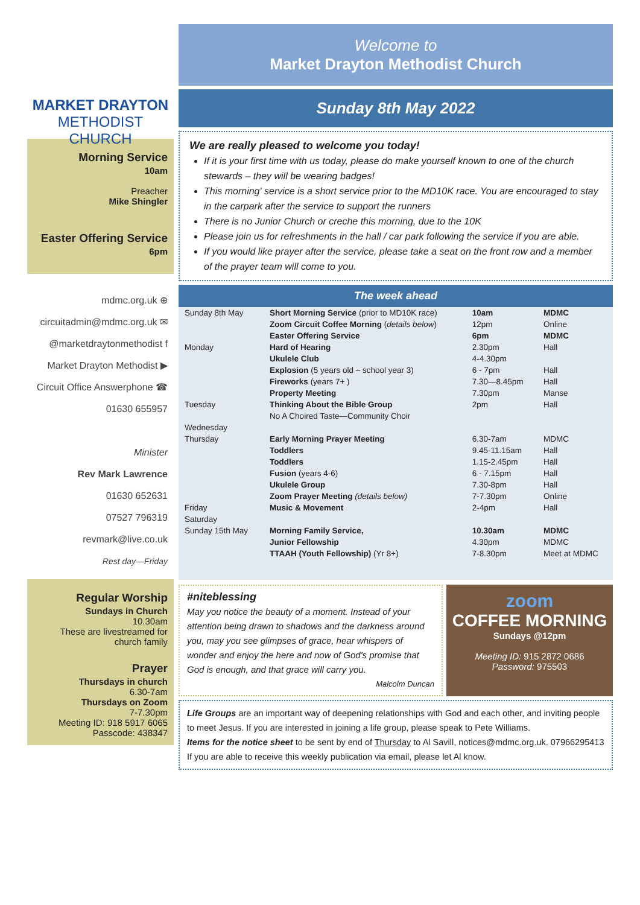MARKET DRAYTON
METHODIST CHURCH
Morning Service
10am
Preacher
Mike Shingler
Easter Offering Service
6pm
mdmc.org.uk ⊕
circuitadmin@mdmc.org.uk ✉
@marketdraytonmethodist f
Market Drayton Methodist ▶
Circuit Office Answerphone ☎
01630 655957
Minister
Rev Mark Lawrence
01630 652631
07527 796319
revmark@live.co.uk
Rest day—Friday
Regular Worship
Sundays in Church
10.30am
These are livestreamed for church family
Prayer
Thursdays in church
6.30-7am
Thursdays on Zoom
7-7.30pm
Meeting ID: 918 5917 6065
Passcode: 438347
Welcome to
Market Drayton Methodist Church
Sunday 8th May 2022
We are really pleased to welcome you today!
If it is your first time with us today, please do make yourself known to one of the church stewards – they will be wearing badges!
This morning' service is a short service prior to the MD10K race. You are encouraged to stay in the carpark after the service to support the runners
There is no Junior Church or creche this morning, due to the 10K
Please join us for refreshments in the hall / car park following the service if you are able.
If you would like prayer after the service, please take a seat on the front row and a member of the prayer team will come to you.
The week ahead
| Sunday 8th May | Short Morning Service (prior to MD10K race) | 10am | MDMC |
| | Zoom Circuit Coffee Morning ( details below ) | 12pm | Online |
| | Easter Offering Service | 6pm | MDMC |
| Monday | Hard of Hearing | 2.30pm | Hall |
| | Ukulele Club | 4-4.30pm | |
| | Explosion (5 years old – school year 3) | 6 - 7pm | Hall |
| | Fireworks (years 7+ ) | 7.30—8.45pm | Hall |
| | Property Meeting | 7.30pm | Manse |
| Tuesday | Thinking About the Bible Group | 2pm | Hall |
| | No A Choired Taste—Community Choir | | |
| Wednesday | | | |
| Thursday | Early Morning Prayer Meeting | 6.30-7am | MDMC |
| | Toddlers | 9.45-11.15am | Hall |
| | Toddlers | 1.15-2.45pm | Hall |
| | Fusion (years 4-6) | 6 - 7.15pm | Hall |
| | Ukulele Group | 7.30-8pm | Hall |
| | Zoom Prayer Meeting (details below) | 7-7.30pm | Online |
| Friday | Music & Movement | 2-4pm | Hall |
| Saturday | | | |
| Sunday 15th May | Morning Family Service, | 10.30am | MDMC |
| | Junior Fellowship | 4.30pm | MDMC |
| | TTAAH (Youth Fellowship) (Yr 8+) | 7-8.30pm | Meet at MDMC |
#niteblessing
May you notice the beauty of a moment. Instead of your attention being drawn to shadows and the darkness around you, may you see glimpses of grace, hear whispers of wonder and enjoy the here and now of God's promise that God is enough, and that grace will carry you.
Malcolm Duncan
zoom
COFFEE MORNING
Sundays @12pm
Meeting ID: 915 2872 0686
Password: 975503
Life Groups are an important way of deepening relationships with God and each other, and inviting people to meet Jesus. If you are interested in joining a life group, please speak to Pete Williams.
Items for the notice sheet to be sent by end of Thursday to Al Savill, notices@mdmc.org.uk. 07966295413
If you are able to receive this weekly publication via email, please let Al know.